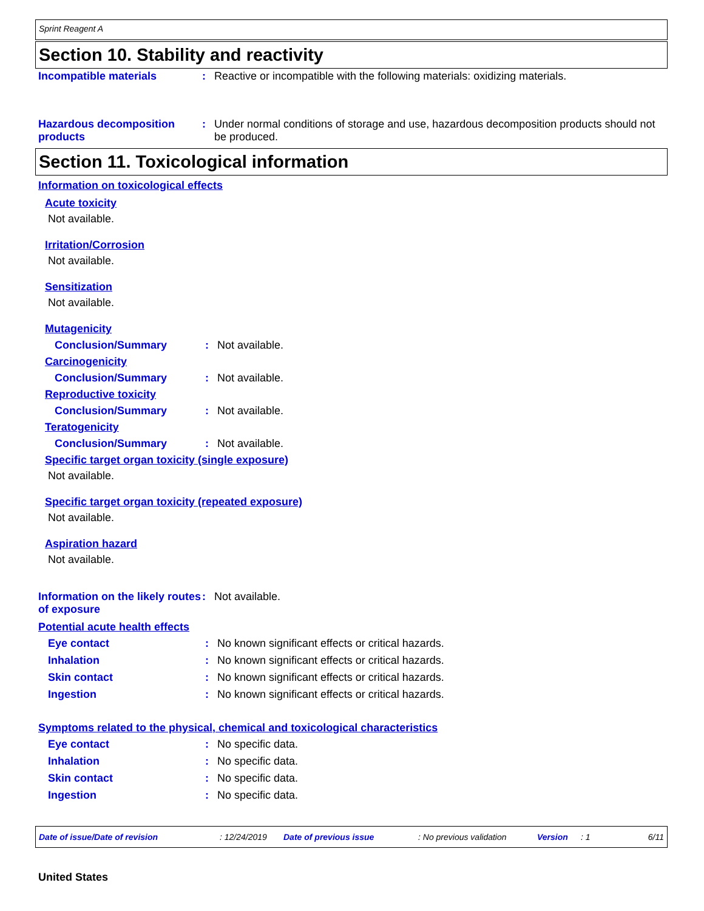Sprint Reagent A
Section 10. Stability and reactivity
Incompatible materials : Reactive or incompatible with the following materials: oxidizing materials.
Hazardous decomposition products
: Under normal conditions of storage and use, hazardous decomposition products should not be produced.
Section 11. Toxicological information
Information on toxicological effects
Acute toxicity
Not available.
Irritation/Corrosion
Not available.
Sensitization
Not available.
Mutagenicity
Conclusion/Summary : Not available.
Carcinogenicity
Conclusion/Summary : Not available.
Reproductive toxicity
Conclusion/Summary : Not available.
Teratogenicity
Conclusion/Summary : Not available.
Specific target organ toxicity (single exposure)
Not available.
Specific target organ toxicity (repeated exposure)
Not available.
Aspiration hazard
Not available.
Information on the likely routes of exposure
: Not available.
Potential acute health effects
Eye contact : No known significant effects or critical hazards.
Inhalation : No known significant effects or critical hazards.
Skin contact : No known significant effects or critical hazards.
Ingestion : No known significant effects or critical hazards.
Symptoms related to the physical, chemical and toxicological characteristics
Eye contact : No specific data.
Inhalation : No specific data.
Skin contact : No specific data.
Ingestion : No specific data.
Date of issue/Date of revision: 12/24/2019 Date of previous issue: No previous validation Version: 1 6/11
United States